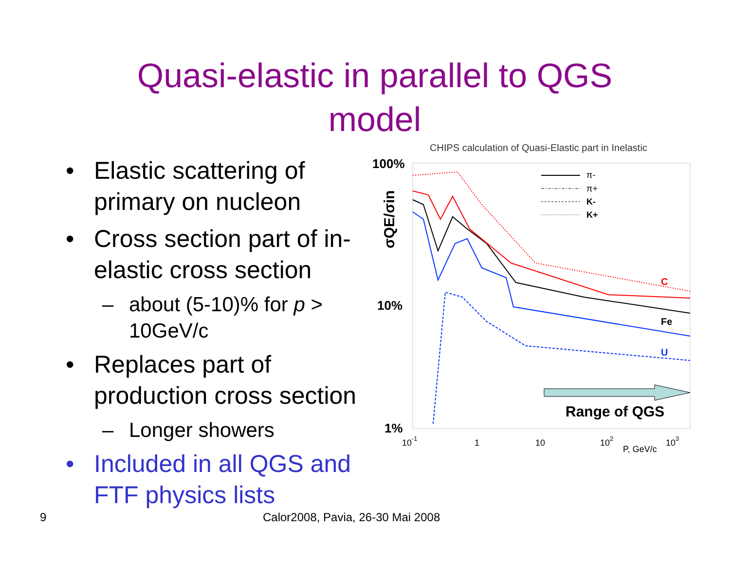Quasi-elastic in parallel to QGS model
• Elastic scattering of primary on nucleon
• Cross section part of in-elastic cross section
– about (5-10)% for p > 10GeV/c
• Replaces part of production cross section
– Longer showers
• Included in all QGS and FTF physics lists
CHIPS calculation of Quasi-Elastic part in Inelastic
100%
10%
1%
σQE/σin
C
Fe
U
π-
π+
K-
K+
Range of QGS
10-1
1
10
102
P, GeV/c
103
9
Calor2008, Pavia, 26-30 Mai 2008